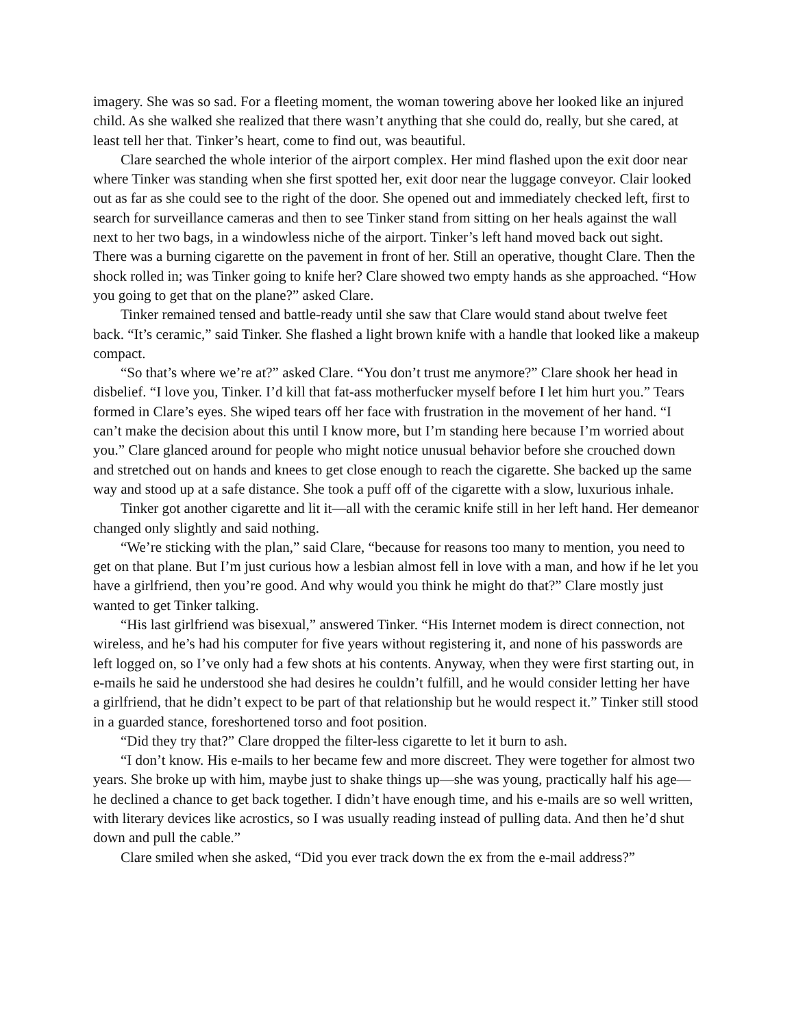imagery. She was so sad. For a fleeting moment, the woman towering above her looked like an injured child. As she walked she realized that there wasn’t anything that she could do, really, but she cared, at least tell her that. Tinker’s heart, come to find out, was beautiful.
Clare searched the whole interior of the airport complex. Her mind flashed upon the exit door near where Tinker was standing when she first spotted her, exit door near the luggage conveyor. Clair looked out as far as she could see to the right of the door. She opened out and immediately checked left, first to search for surveillance cameras and then to see Tinker stand from sitting on her heals against the wall next to her two bags, in a windowless niche of the airport. Tinker’s left hand moved back out sight. There was a burning cigarette on the pavement in front of her. Still an operative, thought Clare. Then the shock rolled in; was Tinker going to knife her? Clare showed two empty hands as she approached. “How you going to get that on the plane?” asked Clare.
Tinker remained tensed and battle-ready until she saw that Clare would stand about twelve feet back. “It’s ceramic,” said Tinker. She flashed a light brown knife with a handle that looked like a makeup compact.
“So that’s where we’re at?” asked Clare. “You don’t trust me anymore?” Clare shook her head in disbelief. “I love you, Tinker. I’d kill that fat-ass motherfucker myself before I let him hurt you.” Tears formed in Clare’s eyes. She wiped tears off her face with frustration in the movement of her hand. “I can’t make the decision about this until I know more, but I’m standing here because I’m worried about you.” Clare glanced around for people who might notice unusual behavior before she crouched down and stretched out on hands and knees to get close enough to reach the cigarette. She backed up the same way and stood up at a safe distance. She took a puff off of the cigarette with a slow, luxurious inhale.
Tinker got another cigarette and lit it—all with the ceramic knife still in her left hand. Her demeanor changed only slightly and said nothing.
“We’re sticking with the plan,” said Clare, “because for reasons too many to mention, you need to get on that plane. But I’m just curious how a lesbian almost fell in love with a man, and how if he let you have a girlfriend, then you’re good. And why would you think he might do that?” Clare mostly just wanted to get Tinker talking.
“His last girlfriend was bisexual,” answered Tinker. “His Internet modem is direct connection, not wireless, and he’s had his computer for five years without registering it, and none of his passwords are left logged on, so I’ve only had a few shots at his contents. Anyway, when they were first starting out, in e-mails he said he understood she had desires he couldn’t fulfill, and he would consider letting her have a girlfriend, that he didn’t expect to be part of that relationship but he would respect it.” Tinker still stood in a guarded stance, foreshortened torso and foot position.
“Did they try that?” Clare dropped the filter-less cigarette to let it burn to ash.
“I don’t know. His e-mails to her became few and more discreet. They were together for almost two years. She broke up with him, maybe just to shake things up—she was young, practically half his age—he declined a chance to get back together. I didn’t have enough time, and his e-mails are so well written, with literary devices like acrostics, so I was usually reading instead of pulling data. And then he’d shut down and pull the cable.”
Clare smiled when she asked, “Did you ever track down the ex from the e-mail address?”